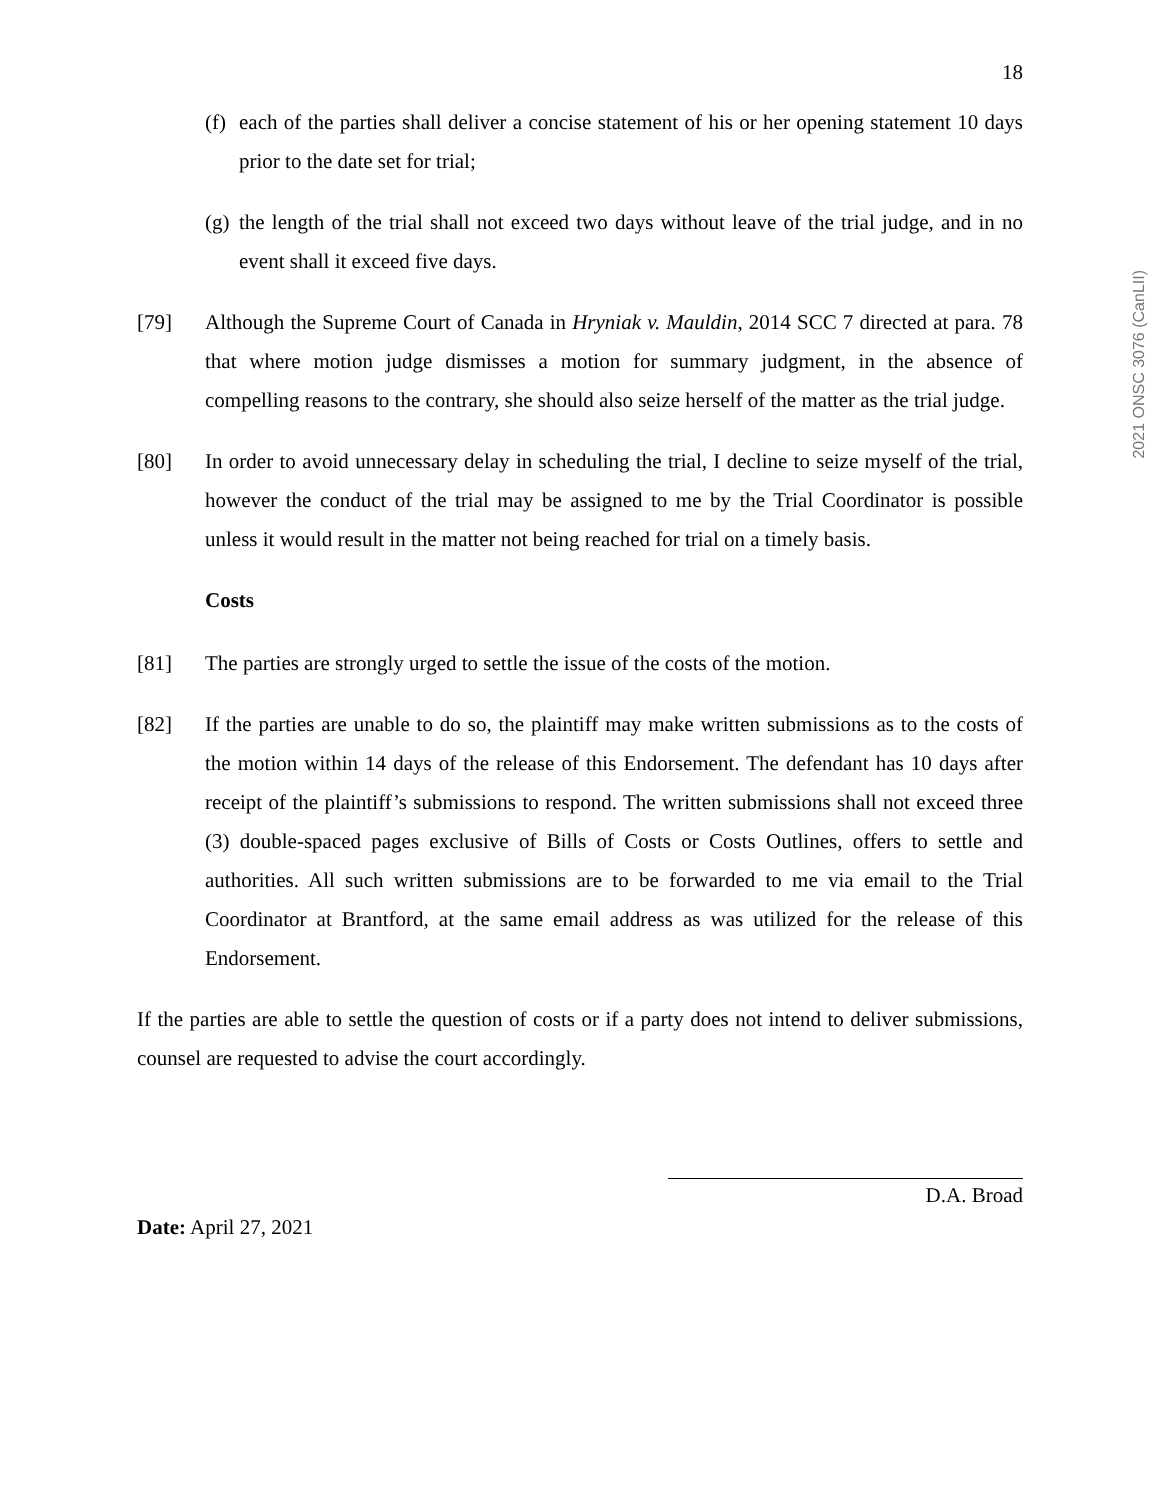2021 ONSC 3076 (CanLII)
18
(f) each of the parties shall deliver a concise statement of his or her opening statement 10 days prior to the date set for trial;
(g) the length of the trial shall not exceed two days without leave of the trial judge, and in no event shall it exceed five days.
[79] Although the Supreme Court of Canada in Hryniak v. Mauldin, 2014 SCC 7 directed at para. 78 that where motion judge dismisses a motion for summary judgment, in the absence of compelling reasons to the contrary, she should also seize herself of the matter as the trial judge.
[80] In order to avoid unnecessary delay in scheduling the trial, I decline to seize myself of the trial, however the conduct of the trial may be assigned to me by the Trial Coordinator is possible unless it would result in the matter not being reached for trial on a timely basis.
Costs
[81] The parties are strongly urged to settle the issue of the costs of the motion.
[82] If the parties are unable to do so, the plaintiff may make written submissions as to the costs of the motion within 14 days of the release of this Endorsement. The defendant has 10 days after receipt of the plaintiff’s submissions to respond. The written submissions shall not exceed three (3) double-spaced pages exclusive of Bills of Costs or Costs Outlines, offers to settle and authorities. All such written submissions are to be forwarded to me via email to the Trial Coordinator at Brantford, at the same email address as was utilized for the release of this Endorsement.
If the parties are able to settle the question of costs or if a party does not intend to deliver submissions, counsel are requested to advise the court accordingly.
D.A. Broad
Date: April 27, 2021